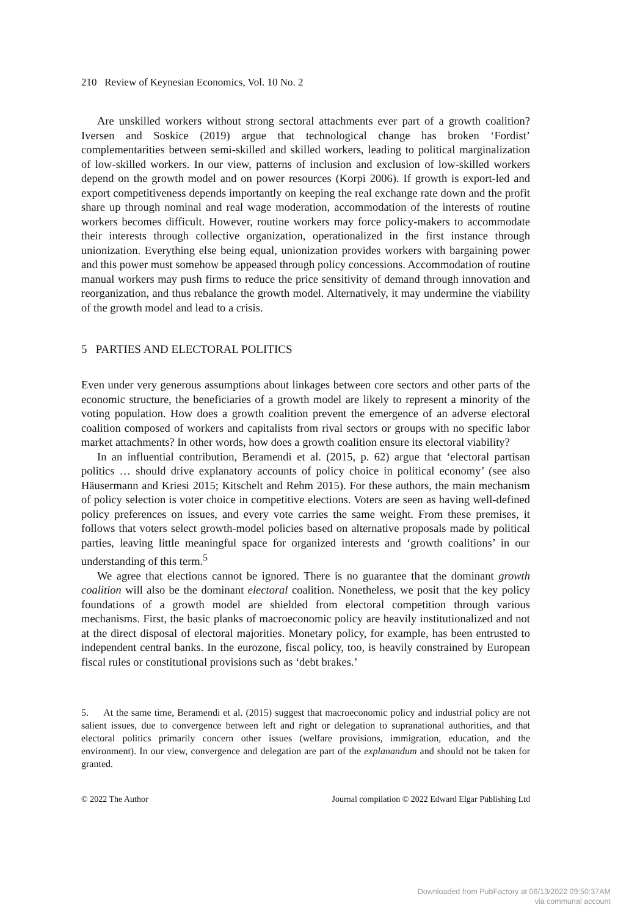210 Review of Keynesian Economics, Vol. 10 No. 2
Are unskilled workers without strong sectoral attachments ever part of a growth coalition? Iversen and Soskice (2019) argue that technological change has broken ‘Fordist’ complementarities between semi-skilled and skilled workers, leading to political marginalization of low-skilled workers. In our view, patterns of inclusion and exclusion of low-skilled workers depend on the growth model and on power resources (Korpi 2006). If growth is export-led and export competitiveness depends importantly on keeping the real exchange rate down and the profit share up through nominal and real wage moderation, accommodation of the interests of routine workers becomes difficult. However, routine workers may force policy-makers to accommodate their interests through collective organization, operationalized in the first instance through unionization. Everything else being equal, unionization provides workers with bargaining power and this power must somehow be appeased through policy concessions. Accommodation of routine manual workers may push firms to reduce the price sensitivity of demand through innovation and reorganization, and thus rebalance the growth model. Alternatively, it may undermine the viability of the growth model and lead to a crisis.
5 PARTIES AND ELECTORAL POLITICS
Even under very generous assumptions about linkages between core sectors and other parts of the economic structure, the beneficiaries of a growth model are likely to represent a minority of the voting population. How does a growth coalition prevent the emergence of an adverse electoral coalition composed of workers and capitalists from rival sectors or groups with no specific labor market attachments? In other words, how does a growth coalition ensure its electoral viability?
In an influential contribution, Beramendi et al. (2015, p. 62) argue that ‘electoral partisan politics … should drive explanatory accounts of policy choice in political economy’ (see also Häusermann and Kriesi 2015; Kitschelt and Rehm 2015). For these authors, the main mechanism of policy selection is voter choice in competitive elections. Voters are seen as having well-defined policy preferences on issues, and every vote carries the same weight. From these premises, it follows that voters select growth-model policies based on alternative proposals made by political parties, leaving little meaningful space for organized interests and ‘growth coalitions’ in our understanding of this term.<sup>5</sup>
We agree that elections cannot be ignored. There is no guarantee that the dominant growth coalition will also be the dominant electoral coalition. Nonetheless, we posit that the key policy foundations of a growth model are shielded from electoral competition through various mechanisms. First, the basic planks of macroeconomic policy are heavily institutionalized and not at the direct disposal of electoral majorities. Monetary policy, for example, has been entrusted to independent central banks. In the eurozone, fiscal policy, too, is heavily constrained by European fiscal rules or constitutional provisions such as ‘debt brakes.’
5. At the same time, Beramendi et al. (2015) suggest that macroeconomic policy and industrial policy are not salient issues, due to convergence between left and right or delegation to supranational authorities, and that electoral politics primarily concern other issues (welfare provisions, immigration, education, and the environment). In our view, convergence and delegation are part of the explanandum and should not be taken for granted.
© 2022 The Author Journal compilation © 2022 Edward Elgar Publishing Ltd
Downloaded from PubFactory at 06/13/2022 09:50:37AM
via communal account